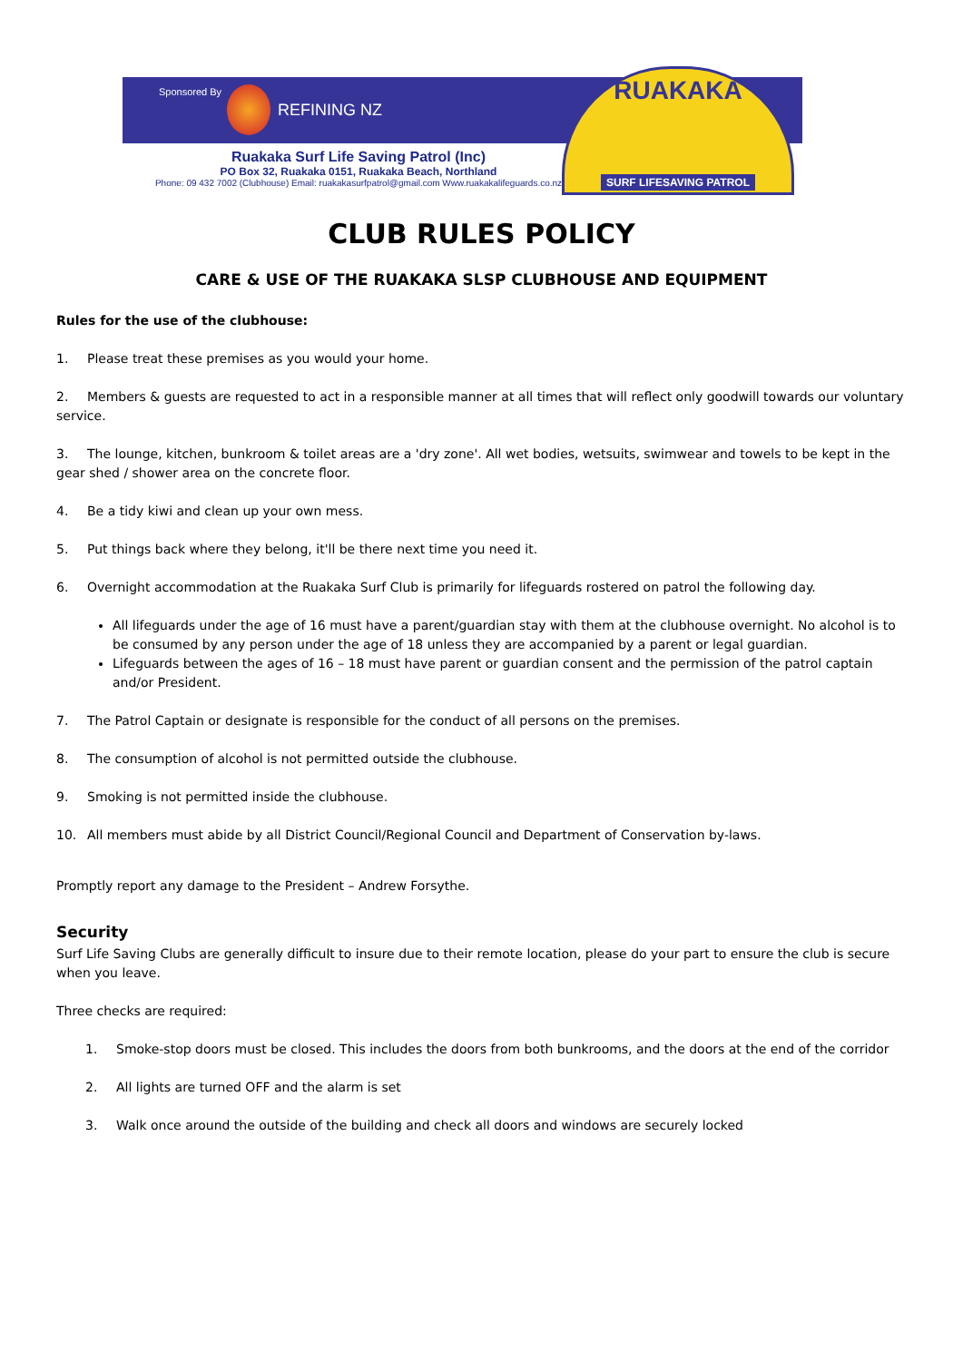Sponsored By
REFINING NZ
RUAKAKA
SURF LIFESAVING PATROL
Ruakaka Surf Life Saving Patrol (Inc)
PO Box 32, Ruakaka 0151, Ruakaka Beach, Northland
Phone: 09 432 7002 (Clubhouse) Email: ruakakasurfpatrol@gmail.com Www.ruakakalifeguards.co.nz
CLUB RULES POLICY
CARE & USE OF THE RUAKAKA SLSP CLUBHOUSE AND EQUIPMENT
Rules for the use of the clubhouse:
1. Please treat these premises as you would your home.
2. Members & guests are requested to act in a responsible manner at all times that will reflect only goodwill towards our voluntary service.
3. The lounge, kitchen, bunkroom & toilet areas are a 'dry zone'. All wet bodies, wetsuits, swimwear and towels to be kept in the gear shed / shower area on the concrete floor.
4. Be a tidy kiwi and clean up your own mess.
5. Put things back where they belong, it'll be there next time you need it.
6. Overnight accommodation at the Ruakaka Surf Club is primarily for lifeguards rostered on patrol the following day.
All lifeguards under the age of 16 must have a parent/guardian stay with them at the clubhouse overnight. No alcohol is to be consumed by any person under the age of 18 unless they are accompanied by a parent or legal guardian.
Lifeguards between the ages of 16 – 18 must have parent or guardian consent and the permission of the patrol captain and/or President.
7. The Patrol Captain or designate is responsible for the conduct of all persons on the premises.
8. The consumption of alcohol is not permitted outside the clubhouse.
9. Smoking is not permitted inside the clubhouse.
10. All members must abide by all District Council/Regional Council and Department of Conservation by-laws.
Promptly report any damage to the President – Andrew Forsythe.
Security
Surf Life Saving Clubs are generally difficult to insure due to their remote location, please do your part to ensure the club is secure when you leave.
Three checks are required:
1. Smoke-stop doors must be closed. This includes the doors from both bunkrooms, and the doors at the end of the corridor
2. All lights are turned OFF and the alarm is set
3. Walk once around the outside of the building and check all doors and windows are securely locked